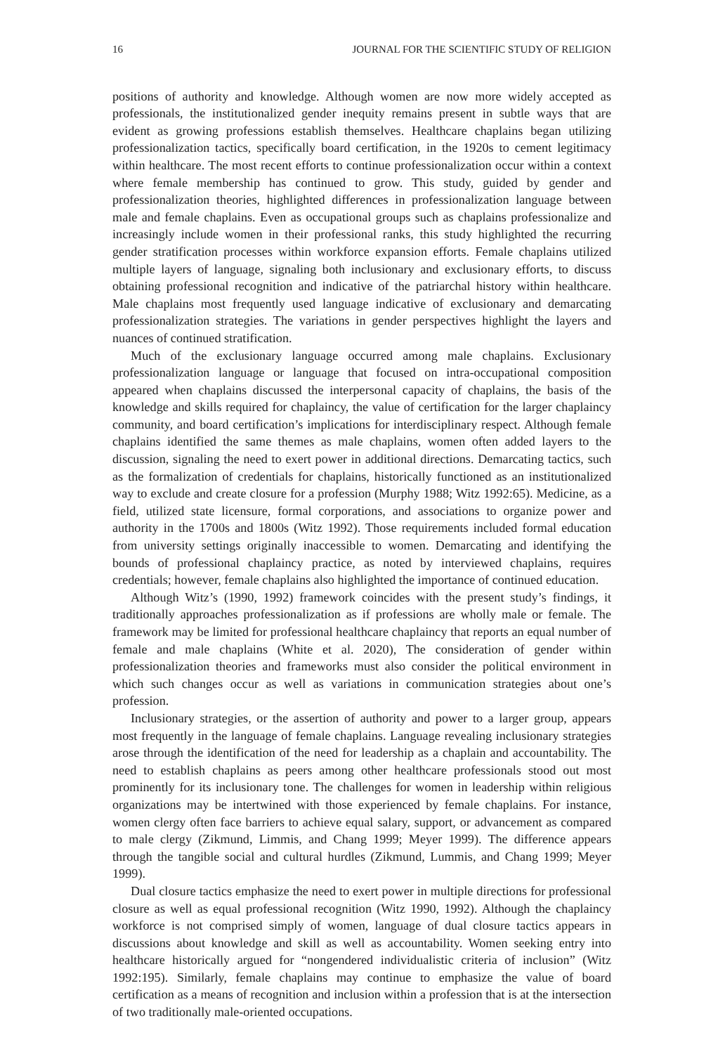16 JOURNAL FOR THE SCIENTIFIC STUDY OF RELIGION
positions of authority and knowledge. Although women are now more widely accepted as professionals, the institutionalized gender inequity remains present in subtle ways that are evident as growing professions establish themselves. Healthcare chaplains began utilizing professionalization tactics, specifically board certification, in the 1920s to cement legitimacy within healthcare. The most recent efforts to continue professionalization occur within a context where female membership has continued to grow. This study, guided by gender and professionalization theories, highlighted differences in professionalization language between male and female chaplains. Even as occupational groups such as chaplains professionalize and increasingly include women in their professional ranks, this study highlighted the recurring gender stratification processes within workforce expansion efforts. Female chaplains utilized multiple layers of language, signaling both inclusionary and exclusionary efforts, to discuss obtaining professional recognition and indicative of the patriarchal history within healthcare. Male chaplains most frequently used language indicative of exclusionary and demarcating professionalization strategies. The variations in gender perspectives highlight the layers and nuances of continued stratification.
Much of the exclusionary language occurred among male chaplains. Exclusionary professionalization language or language that focused on intra-occupational composition appeared when chaplains discussed the interpersonal capacity of chaplains, the basis of the knowledge and skills required for chaplaincy, the value of certification for the larger chaplaincy community, and board certification’s implications for interdisciplinary respect. Although female chaplains identified the same themes as male chaplains, women often added layers to the discussion, signaling the need to exert power in additional directions. Demarcating tactics, such as the formalization of credentials for chaplains, historically functioned as an institutionalized way to exclude and create closure for a profession (Murphy 1988; Witz 1992:65). Medicine, as a field, utilized state licensure, formal corporations, and associations to organize power and authority in the 1700s and 1800s (Witz 1992). Those requirements included formal education from university settings originally inaccessible to women. Demarcating and identifying the bounds of professional chaplaincy practice, as noted by interviewed chaplains, requires credentials; however, female chaplains also highlighted the importance of continued education.
Although Witz’s (1990, 1992) framework coincides with the present study’s findings, it traditionally approaches professionalization as if professions are wholly male or female. The framework may be limited for professional healthcare chaplaincy that reports an equal number of female and male chaplains (White et al. 2020), The consideration of gender within professionalization theories and frameworks must also consider the political environment in which such changes occur as well as variations in communication strategies about one’s profession.
Inclusionary strategies, or the assertion of authority and power to a larger group, appears most frequently in the language of female chaplains. Language revealing inclusionary strategies arose through the identification of the need for leadership as a chaplain and accountability. The need to establish chaplains as peers among other healthcare professionals stood out most prominently for its inclusionary tone. The challenges for women in leadership within religious organizations may be intertwined with those experienced by female chaplains. For instance, women clergy often face barriers to achieve equal salary, support, or advancement as compared to male clergy (Zikmund, Limmis, and Chang 1999; Meyer 1999). The difference appears through the tangible social and cultural hurdles (Zikmund, Lummis, and Chang 1999; Meyer 1999).
Dual closure tactics emphasize the need to exert power in multiple directions for professional closure as well as equal professional recognition (Witz 1990, 1992). Although the chaplaincy workforce is not comprised simply of women, language of dual closure tactics appears in discussions about knowledge and skill as well as accountability. Women seeking entry into healthcare historically argued for “nongendered individualistic criteria of inclusion” (Witz 1992:195). Similarly, female chaplains may continue to emphasize the value of board certification as a means of recognition and inclusion within a profession that is at the intersection of two traditionally male-oriented occupations.